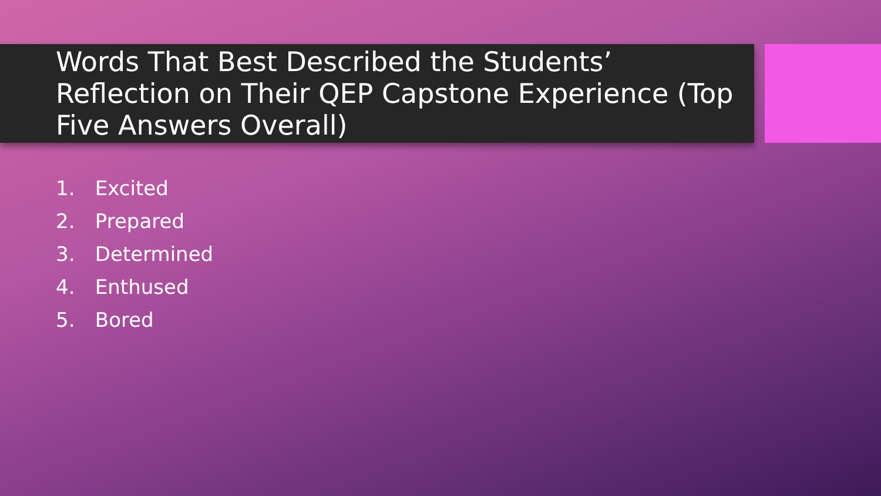Words That Best Described the Students’ Reflection on Their QEP Capstone Experience (Top Five Answers Overall)
1. Excited
2. Prepared
3. Determined
4. Enthused
5. Bored